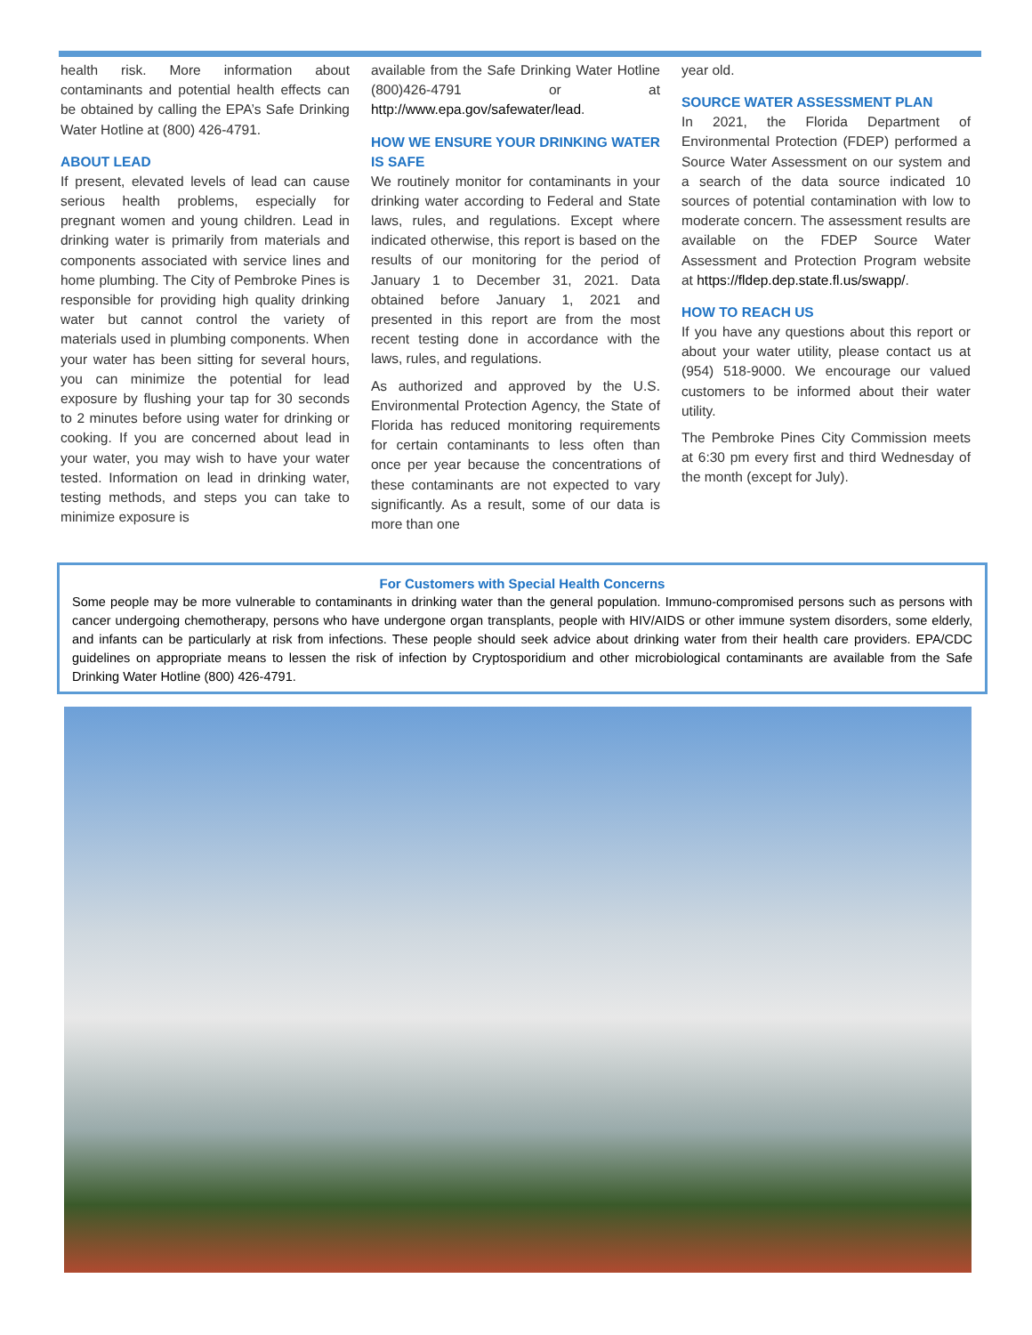health risk. More information about contaminants and potential health effects can be obtained by calling the EPA’s Safe Drinking Water Hotline at (800) 426-4791.
ABOUT LEAD
If present, elevated levels of lead can cause serious health problems, especially for pregnant women and young children. Lead in drinking water is primarily from materials and components associated with service lines and home plumbing. The City of Pembroke Pines is responsible for providing high quality drinking water but cannot control the variety of materials used in plumbing components. When your water has been sitting for several hours, you can minimize the potential for lead exposure by flushing your tap for 30 seconds to 2 minutes before using water for drinking or cooking. If you are concerned about lead in your water, you may wish to have your water tested. Information on lead in drinking water, testing methods, and steps you can take to minimize exposure is
available from the Safe Drinking Water Hotline (800)426-4791 or at http://www.epa.gov/safewater/lead.
HOW WE ENSURE YOUR DRINKING WATER IS SAFE
We routinely monitor for contaminants in your drinking water according to Federal and State laws, rules, and regulations. Except where indicated otherwise, this report is based on the results of our monitoring for the period of January 1 to December 31, 2021. Data obtained before January 1, 2021 and presented in this report are from the most recent testing done in accordance with the laws, rules, and regulations.
As authorized and approved by the U.S. Environmental Protection Agency, the State of Florida has reduced monitoring requirements for certain contaminants to less often than once per year because the concentrations of these contaminants are not expected to vary significantly. As a result, some of our data is more than one
year old.
SOURCE WATER ASSESSMENT PLAN
In 2021, the Florida Department of Environmental Protection (FDEP) performed a Source Water Assessment on our system and a search of the data source indicated 10 sources of potential contamination with low to moderate concern. The assessment results are available on the FDEP Source Water Assessment and Protection Program website at https://fldep.dep.state.fl.us/swapp/.
HOW TO REACH US
If you have any questions about this report or about your water utility, please contact us at (954) 518-9000. We encourage our valued customers to be informed about their water utility.
The Pembroke Pines City Commission meets at 6:30 pm every first and third Wednesday of the month (except for July).
For Customers with Special Health Concerns
Some people may be more vulnerable to contaminants in drinking water than the general population. Immuno-compromised persons such as persons with cancer undergoing chemotherapy, persons who have undergone organ transplants, people with HIV/AIDS or other immune system disorders, some elderly, and infants can be particularly at risk from infections. These people should seek advice about drinking water from their health care providers. EPA/CDC guidelines on appropriate means to lessen the risk of infection by Cryptosporidium and other microbiological contaminants are available from the Safe Drinking Water Hotline (800) 426-4791.